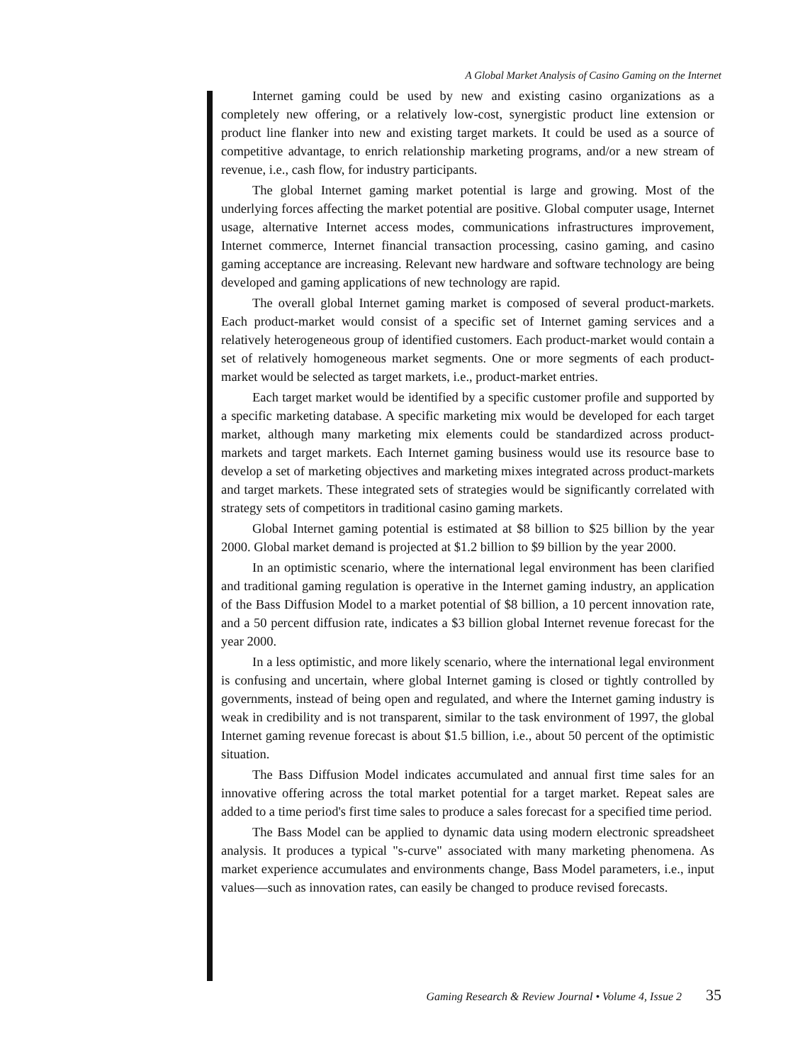A Global Market Analysis of Casino Gaming on the Internet
Internet gaming could be used by new and existing casino organizations as a completely new offering, or a relatively low-cost, synergistic product line extension or product line flanker into new and existing target markets. It could be used as a source of competitive advantage, to enrich relationship marketing programs, and/or a new stream of revenue, i.e., cash flow, for industry participants.
The global Internet gaming market potential is large and growing. Most of the underlying forces affecting the market potential are positive. Global computer usage, Internet usage, alternative Internet access modes, communications infrastructures improvement, Internet commerce, Internet financial transaction processing, casino gaming, and casino gaming acceptance are increasing. Relevant new hardware and software technology are being developed and gaming applications of new technology are rapid.
The overall global Internet gaming market is composed of several product-markets. Each product-market would consist of a specific set of Internet gaming services and a relatively heterogeneous group of identified customers. Each product-market would contain a set of relatively homogeneous market segments. One or more segments of each product-market would be selected as target markets, i.e., product-market entries.
Each target market would be identified by a specific customer profile and supported by a specific marketing database. A specific marketing mix would be developed for each target market, although many marketing mix elements could be standardized across product-markets and target markets. Each Internet gaming business would use its resource base to develop a set of marketing objectives and marketing mixes integrated across product-markets and target markets. These integrated sets of strategies would be significantly correlated with strategy sets of competitors in traditional casino gaming markets.
Global Internet gaming potential is estimated at $8 billion to $25 billion by the year 2000. Global market demand is projected at $1.2 billion to $9 billion by the year 2000.
In an optimistic scenario, where the international legal environment has been clarified and traditional gaming regulation is operative in the Internet gaming industry, an application of the Bass Diffusion Model to a market potential of $8 billion, a 10 percent innovation rate, and a 50 percent diffusion rate, indicates a $3 billion global Internet revenue forecast for the year 2000.
In a less optimistic, and more likely scenario, where the international legal environment is confusing and uncertain, where global Internet gaming is closed or tightly controlled by governments, instead of being open and regulated, and where the Internet gaming industry is weak in credibility and is not transparent, similar to the task environment of 1997, the global Internet gaming revenue forecast is about $1.5 billion, i.e., about 50 percent of the optimistic situation.
The Bass Diffusion Model indicates accumulated and annual first time sales for an innovative offering across the total market potential for a target market. Repeat sales are added to a time period's first time sales to produce a sales forecast for a specified time period.
The Bass Model can be applied to dynamic data using modern electronic spreadsheet analysis. It produces a typical "s-curve" associated with many marketing phenomena. As market experience accumulates and environments change, Bass Model parameters, i.e., input values—such as innovation rates, can easily be changed to produce revised forecasts.
Gaming Research & Review Journal • Volume 4, Issue 2 35